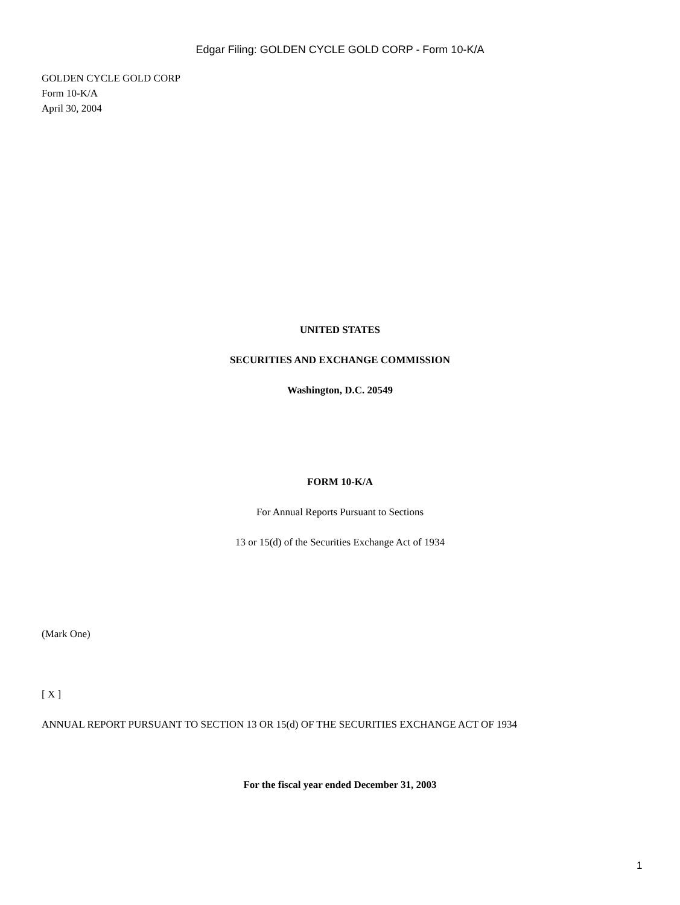Edgar Filing: GOLDEN CYCLE GOLD CORP - Form 10-K/A
GOLDEN CYCLE GOLD CORP
Form 10-K/A
April 30, 2004
UNITED STATES
SECURITIES AND EXCHANGE COMMISSION
Washington, D.C. 20549
FORM 10-K/A
For Annual Reports Pursuant to Sections
13 or 15(d) of the Securities Exchange Act of 1934
(Mark One)
[ X ]
ANNUAL REPORT PURSUANT TO SECTION 13 OR 15(d) OF THE SECURITIES EXCHANGE ACT OF 1934
For the fiscal year ended December 31, 2003
1